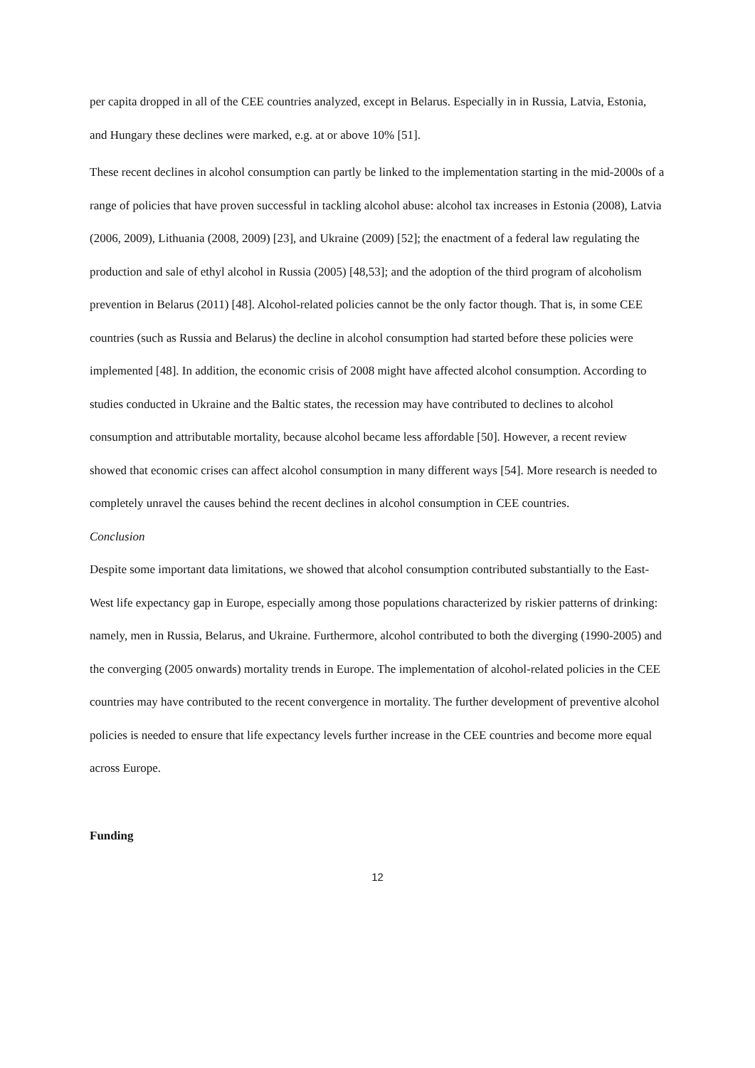per capita dropped in all of the CEE countries analyzed, except in Belarus. Especially in in Russia, Latvia, Estonia, and Hungary these declines were marked, e.g. at or above 10% [51].
These recent declines in alcohol consumption can partly be linked to the implementation starting in the mid-2000s of a range of policies that have proven successful in tackling alcohol abuse: alcohol tax increases in Estonia (2008), Latvia (2006, 2009), Lithuania (2008, 2009) [23], and Ukraine (2009) [52]; the enactment of a federal law regulating the production and sale of ethyl alcohol in Russia (2005) [48,53]; and the adoption of the third program of alcoholism prevention in Belarus (2011) [48]. Alcohol-related policies cannot be the only factor though. That is, in some CEE countries (such as Russia and Belarus) the decline in alcohol consumption had started before these policies were implemented [48]. In addition, the economic crisis of 2008 might have affected alcohol consumption. According to studies conducted in Ukraine and the Baltic states, the recession may have contributed to declines to alcohol consumption and attributable mortality, because alcohol became less affordable [50]. However, a recent review showed that economic crises can affect alcohol consumption in many different ways [54]. More research is needed to completely unravel the causes behind the recent declines in alcohol consumption in CEE countries.
Conclusion
Despite some important data limitations, we showed that alcohol consumption contributed substantially to the East-West life expectancy gap in Europe, especially among those populations characterized by riskier patterns of drinking: namely, men in Russia, Belarus, and Ukraine. Furthermore, alcohol contributed to both the diverging (1990-2005) and the converging (2005 onwards) mortality trends in Europe. The implementation of alcohol-related policies in the CEE countries may have contributed to the recent convergence in mortality. The further development of preventive alcohol policies is needed to ensure that life expectancy levels further increase in the CEE countries and become more equal across Europe.
Funding
12